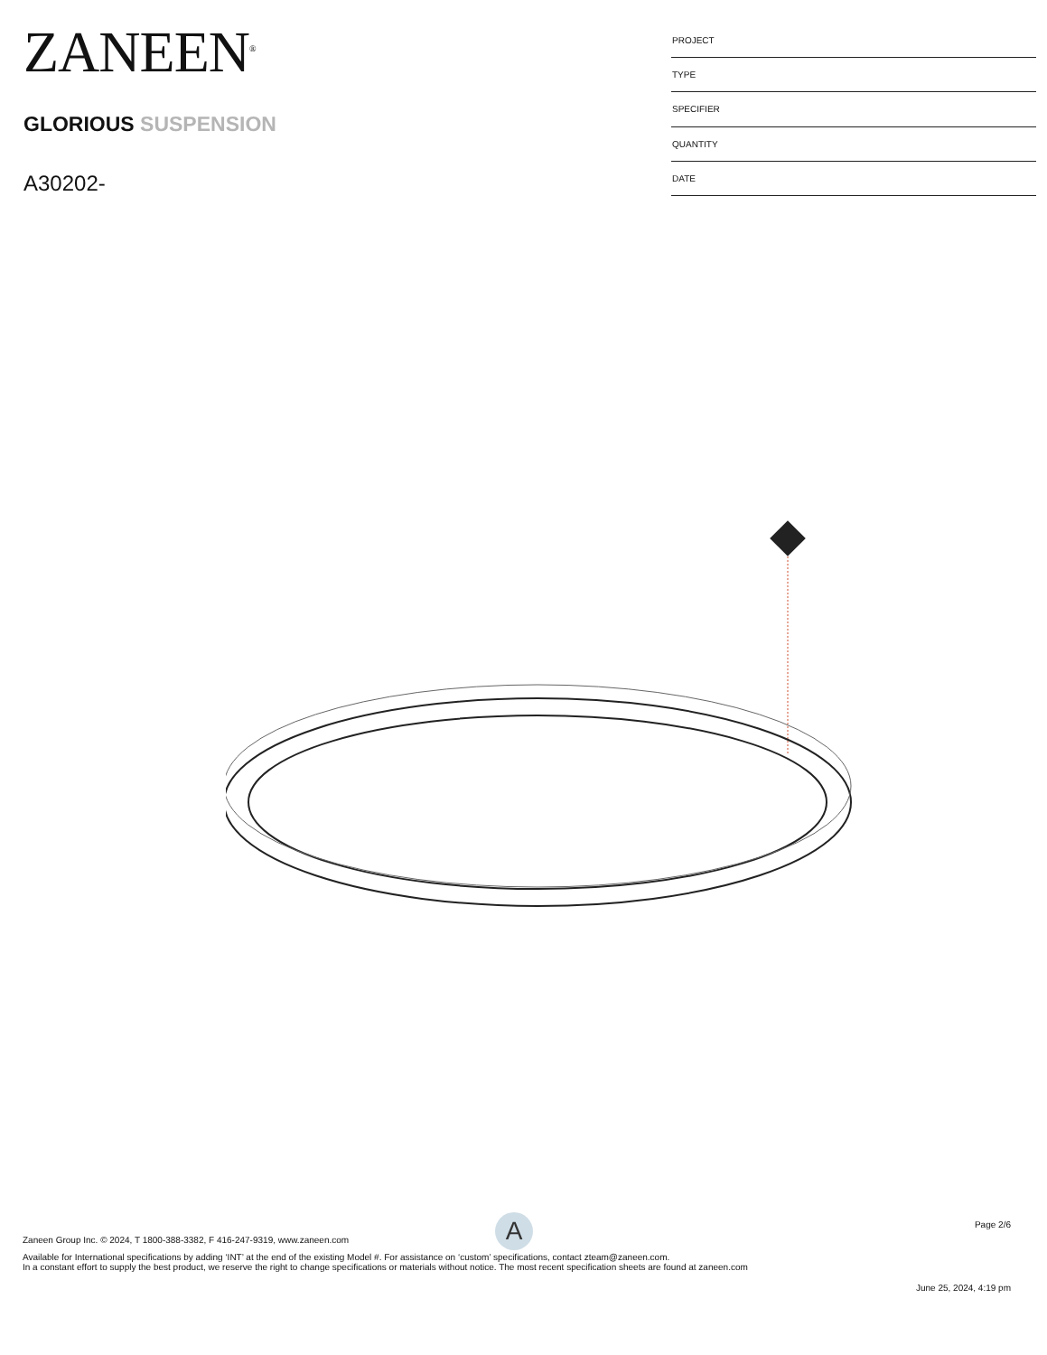ZANEEN<sup>®</sup>
GLORIOUS SUSPENSION
A30202-
| PROJECT |
| TYPE |
| SPECIFIER |
| QUANTITY |
| DATE |
A
Page 2/6
Zaneen Group Inc. © 2024, T 1800-388-3382, F 416-247-9319, www.zaneen.com
Available for International specifications by adding ‘INT’ at the end of the existing Model #. For assistance on ‘custom’ specifications, contact zteam@zaneen.com.
In a constant effort to supply the best product, we reserve the right to change specifications or materials without notice. The most recent specification sheets are found at zaneen.com
June 25, 2024, 4:19 pm